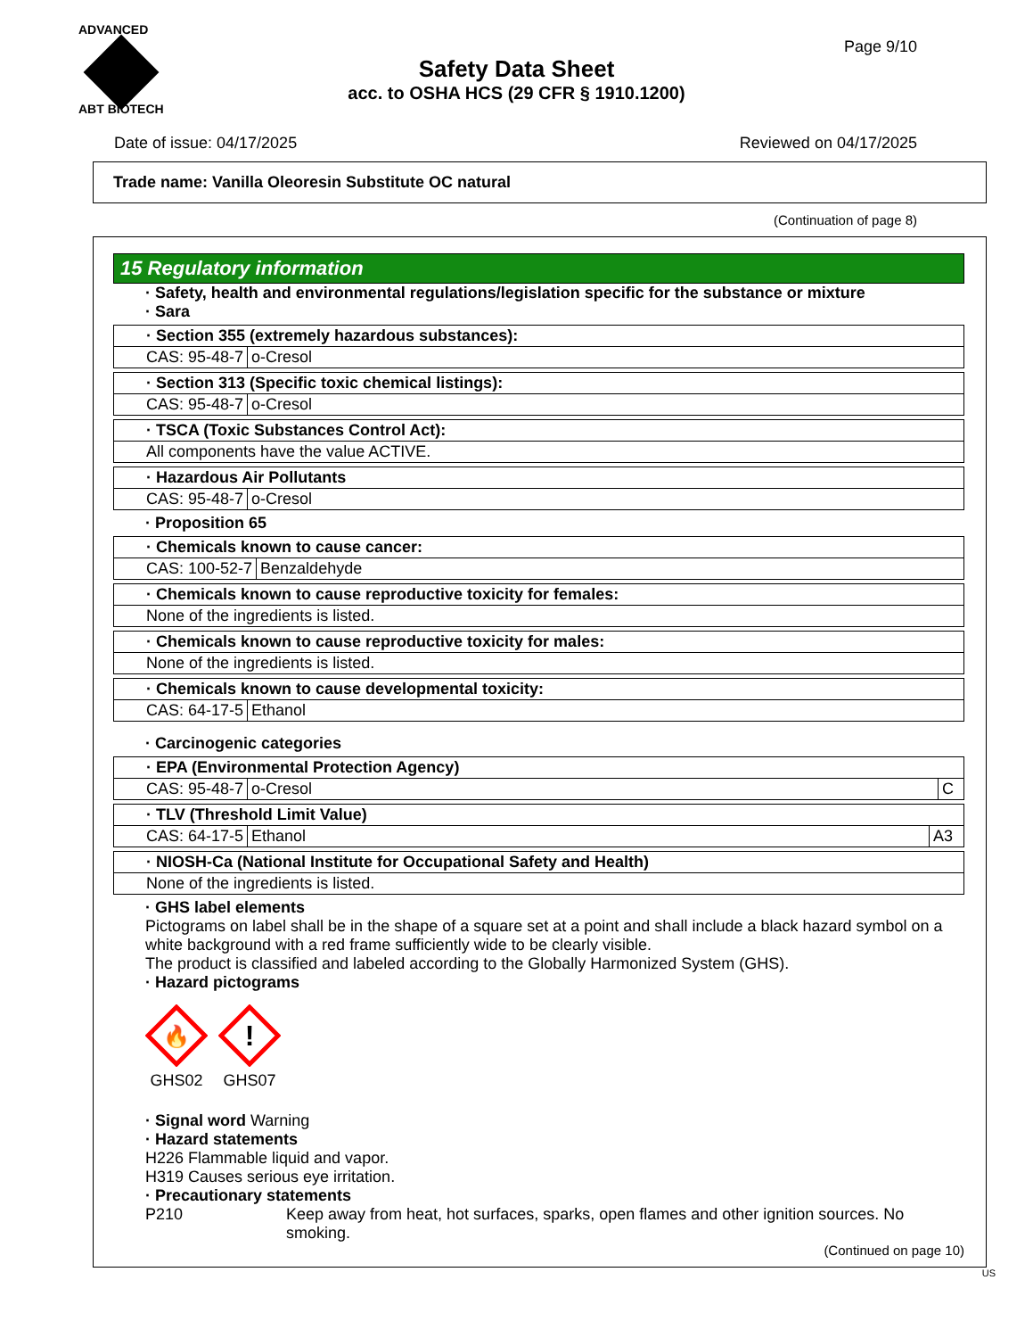ADVANCED
ABT BIOTECH
Page 9/10
Safety Data Sheet
acc. to OSHA HCS (29 CFR § 1910.1200)
Date of issue: 04/17/2025 Reviewed on 04/17/2025
Trade name: Vanilla Oleoresin Substitute OC natural
(Continuation of page 8)
15 Regulatory information
· Safety, health and environmental regulations/legislation specific for the substance or mixture
· Sara
| · Section 355 (extremely hazardous substances): | |
| CAS: 95-48-7 | o-Cresol |
| · Section 313 (Specific toxic chemical listings): | |
| CAS: 95-48-7 | o-Cresol |
| · TSCA (Toxic Substances Control Act): |
| All components have the value ACTIVE. |
| · Hazardous Air Pollutants | |
| CAS: 95-48-7 | o-Cresol |
· Proposition 65
| · Chemicals known to cause cancer: | |
| CAS: 100-52-7 | Benzaldehyde |
| · Chemicals known to cause reproductive toxicity for females: |
| None of the ingredients is listed. |
| · Chemicals known to cause reproductive toxicity for males: |
| None of the ingredients is listed. |
| · Chemicals known to cause developmental toxicity: | |
| CAS: 64-17-5 | Ethanol |
· Carcinogenic categories
| · EPA (Environmental Protection Agency) | | |
| CAS: 95-48-7 | o-Cresol | C |
| · TLV (Threshold Limit Value) | | |
| CAS: 64-17-5 | Ethanol | A3 |
| · NIOSH-Ca (National Institute for Occupational Safety and Health) |
| None of the ingredients is listed. |
· GHS label elements
Pictograms on label shall be in the shape of a square set at a point and shall include a black hazard symbol on a white background with a red frame sufficiently wide to be clearly visible.
The product is classified and labeled according to the Globally Harmonized System (GHS).
· Hazard pictograms
🔥
GHS02
!
GHS07
· Signal word Warning
· Hazard statements
H226 Flammable liquid and vapor.
H319 Causes serious eye irritation.
· Precautionary statements
P210 Keep away from heat, hot surfaces, sparks, open flames and other ignition sources. No smoking.
(Continued on page 10)
US